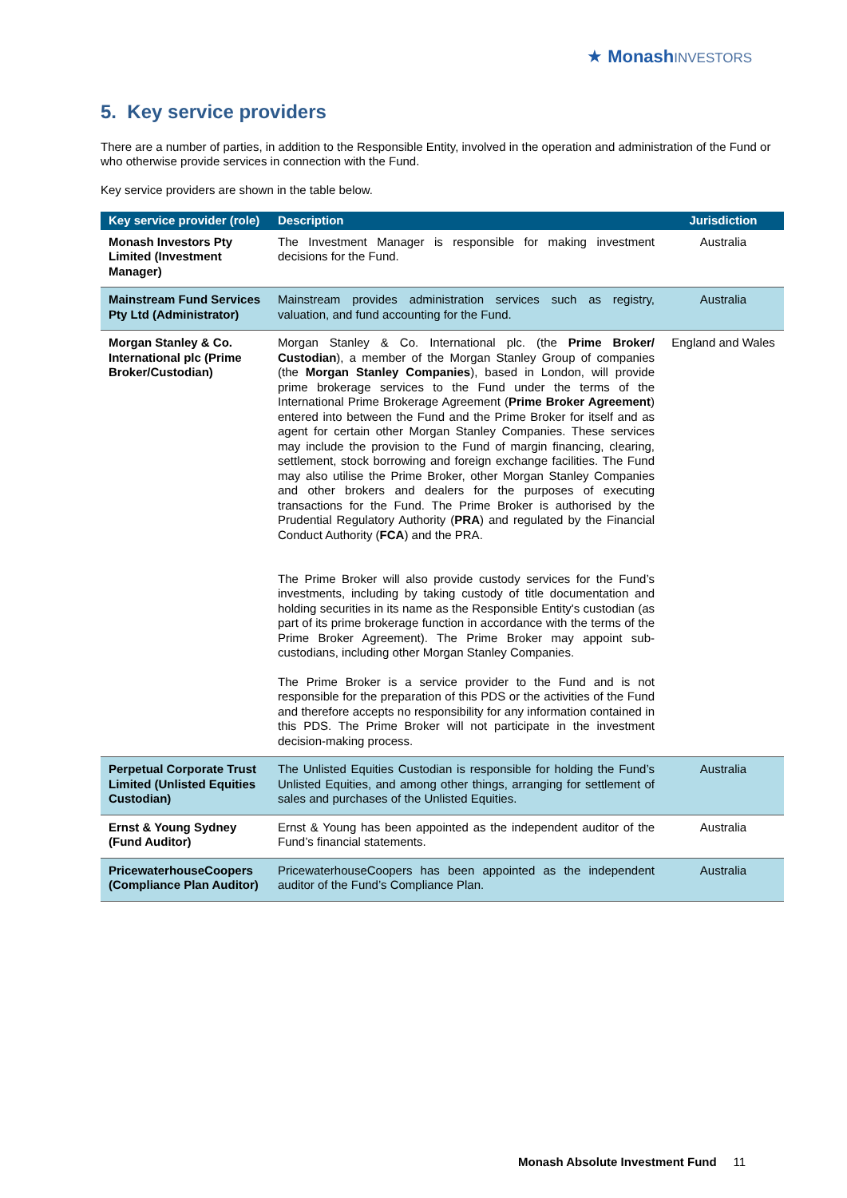★ Monash INVESTORS
5. Key service providers
There are a number of parties, in addition to the Responsible Entity, involved in the operation and administration of the Fund or who otherwise provide services in connection with the Fund.
Key service providers are shown in the table below.
| Key service provider (role) | Description | Jurisdiction |
| --- | --- | --- |
| Monash Investors Pty Limited (Investment Manager) | The Investment Manager is responsible for making investment decisions for the Fund. | Australia |
| Mainstream Fund Services Pty Ltd (Administrator) | Mainstream provides administration services such as registry, valuation, and fund accounting for the Fund. | Australia |
| Morgan Stanley & Co. International plc (Prime Broker/Custodian) | Morgan Stanley & Co. International plc. (the Prime Broker/ Custodian ), a member of the Morgan Stanley Group of companies (the Morgan Stanley Companies ), based in London, will provide prime brokerage services to the Fund under the terms of the International Prime Brokerage Agreement ( Prime Broker Agreement ) entered into between the Fund and the Prime Broker for itself and as agent for certain other Morgan Stanley Companies. These services may include the provision to the Fund of margin financing, clearing, settlement, stock borrowing and foreign exchange facilities. The Fund may also utilise the Prime Broker, other Morgan Stanley Companies and other brokers and dealers for the purposes of executing transactions for the Fund. The Prime Broker is authorised by the Prudential Regulatory Authority ( PRA ) and regulated by the Financial Conduct Authority ( FCA ) and the PRA. The Prime Broker will also provide custody services for the Fund’s investments, including by taking custody of title documentation and holding securities in its name as the Responsible Entity's custodian (as part of its prime brokerage function in accordance with the terms of the Prime Broker Agreement). The Prime Broker may appoint sub-custodians, including other Morgan Stanley Companies. The Prime Broker is a service provider to the Fund and is not responsible for the preparation of this PDS or the activities of the Fund and therefore accepts no responsibility for any information contained in this PDS. The Prime Broker will not participate in the investment decision-making process. | England and Wales |
| Perpetual Corporate Trust Limited (Unlisted Equities Custodian) | The Unlisted Equities Custodian is responsible for holding the Fund’s Unlisted Equities, and among other things, arranging for settlement of sales and purchases of the Unlisted Equities. | Australia |
| Ernst & Young Sydney (Fund Auditor) | Ernst & Young has been appointed as the independent auditor of the Fund’s financial statements. | Australia |
| PricewaterhouseCoopers (Compliance Plan Auditor) | PricewaterhouseCoopers has been appointed as the independent auditor of the Fund’s Compliance Plan. | Australia |
Monash Absolute Investment Fund 11